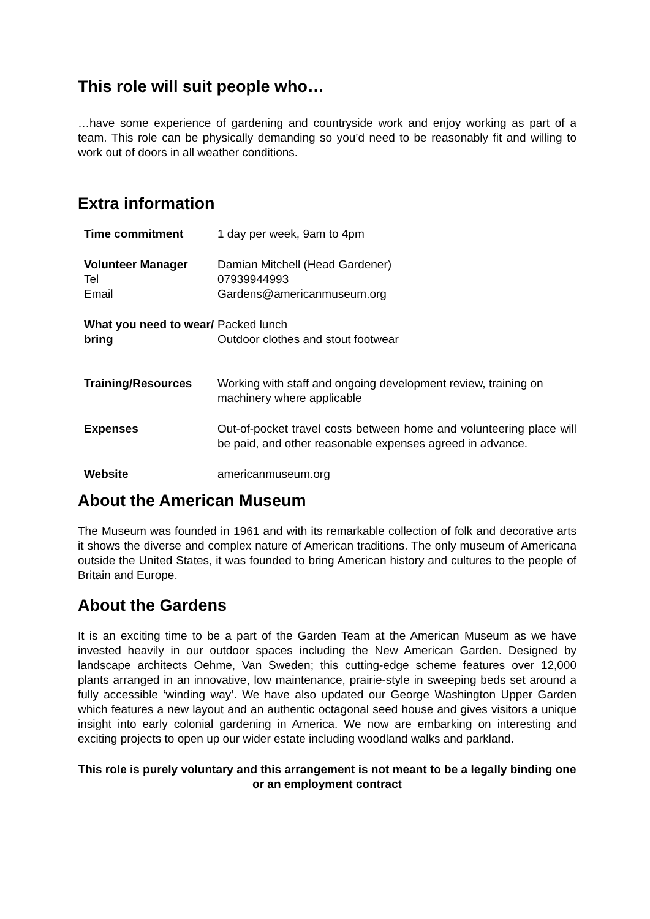This role will suit people who…
…have some experience of gardening and countryside work and enjoy working as part of a team. This role can be physically demanding so you’d need to be reasonably fit and willing to work out of doors in all weather conditions.
Extra information
| Time commitment | 1 day per week, 9am to 4pm |
| Volunteer Manager Tel Email | Damian Mitchell (Head Gardener) 07939944993 Gardens@americanmuseum.org |
| What you need to wear/ bring | Packed lunch Outdoor clothes and stout footwear |
| Training/Resources | Working with staff and ongoing development review, training on machinery where applicable |
| Expenses | Out-of-pocket travel costs between home and volunteering place will be paid, and other reasonable expenses agreed in advance. |
| Website | americanmuseum.org |
About the American Museum
The Museum was founded in 1961 and with its remarkable collection of folk and decorative arts it shows the diverse and complex nature of American traditions. The only museum of Americana outside the United States, it was founded to bring American history and cultures to the people of Britain and Europe.
About the Gardens
It is an exciting time to be a part of the Garden Team at the American Museum as we have invested heavily in our outdoor spaces including the New American Garden. Designed by landscape architects Oehme, Van Sweden; this cutting-edge scheme features over 12,000 plants arranged in an innovative, low maintenance, prairie-style in sweeping beds set around a fully accessible ‘winding way’. We have also updated our George Washington Upper Garden which features a new layout and an authentic octagonal seed house and gives visitors a unique insight into early colonial gardening in America. We now are embarking on interesting and exciting projects to open up our wider estate including woodland walks and parkland.
This role is purely voluntary and this arrangement is not meant to be a legally binding one or an employment contract